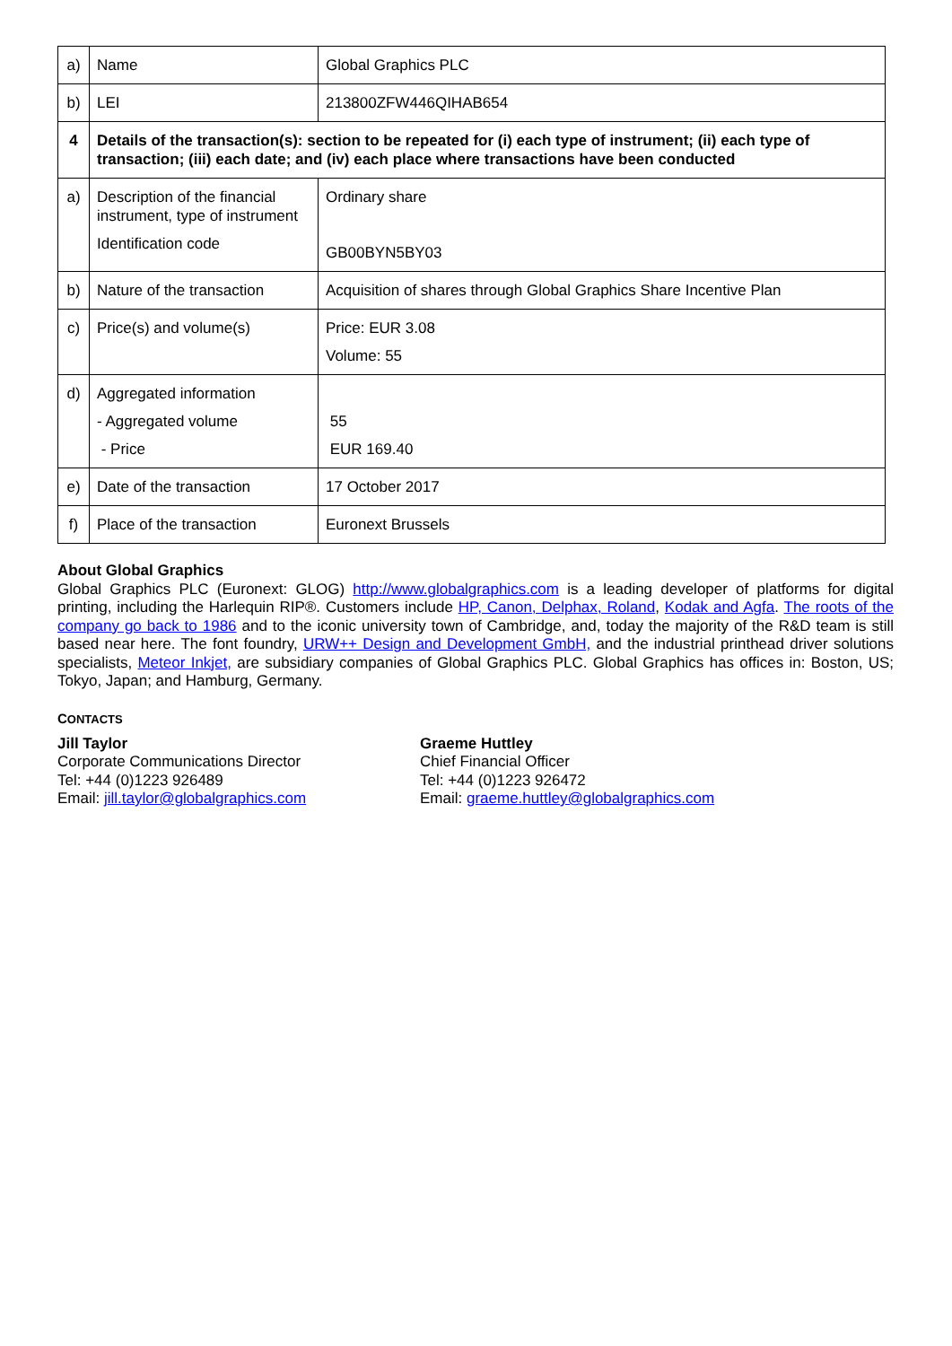| a) | Name | Global Graphics PLC |
| b) | LEI | 213800ZFW446QIHAB654 |
| 4 | Details of the transaction(s): section to be repeated for (i) each type of instrument; (ii) each type of transaction; (iii) each date; and (iv) each place where transactions have been conducted | |
| a) | Description of the financial instrument, type of instrument Identification code | Ordinary share GB00BYN5BY03 |
| b) | Nature of the transaction | Acquisition of shares through Global Graphics Share Incentive Plan |
| c) | Price(s) and volume(s) | Price: EUR 3.08 Volume: 55 |
| d) | Aggregated information - Aggregated volume - Price | 55 EUR 169.40 |
| e) | Date of the transaction | 17 October 2017 |
| f) | Place of the transaction | Euronext Brussels |
About Global Graphics
Global Graphics PLC (Euronext: GLOG) http://www.globalgraphics.com is a leading developer of platforms for digital printing, including the Harlequin RIP®. Customers include HP, Canon, Delphax, Roland, Kodak and Agfa. The roots of the company go back to 1986 and to the iconic university town of Cambridge, and, today the majority of the R&D team is still based near here. The font foundry, URW++ Design and Development GmbH, and the industrial printhead driver solutions specialists, Meteor Inkjet, are subsidiary companies of Global Graphics PLC. Global Graphics has offices in: Boston, US; Tokyo, Japan; and Hamburg, Germany.
CONTACTS
Jill Taylor
Corporate Communications Director
Tel: +44 (0)1223 926489
Email: jill.taylor@globalgraphics.com
Graeme Huttley
Chief Financial Officer
Tel: +44 (0)1223 926472
Email: graeme.huttley@globalgraphics.com